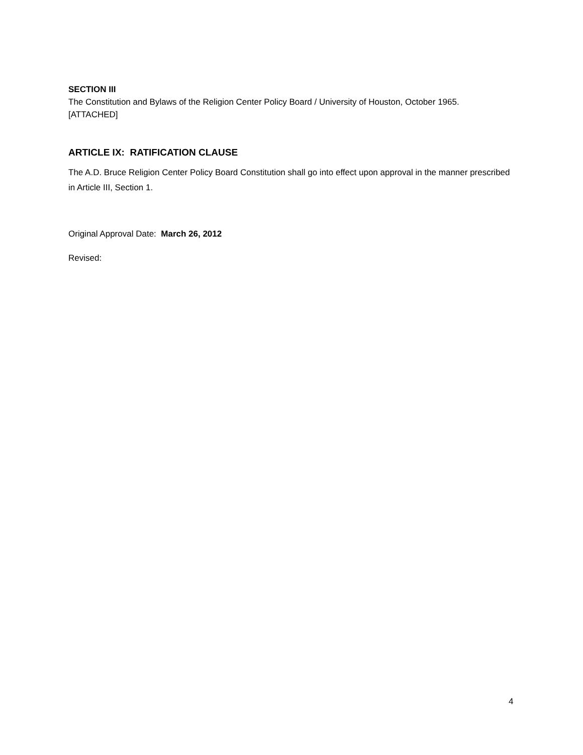SECTION III
The Constitution and Bylaws of the Religion Center Policy Board / University of Houston, October 1965.
[ATTACHED]
ARTICLE IX: RATIFICATION CLAUSE
The A.D. Bruce Religion Center Policy Board Constitution shall go into effect upon approval in the manner prescribed in Article III, Section 1.
Original Approval Date: March 26, 2012
Revised:
4